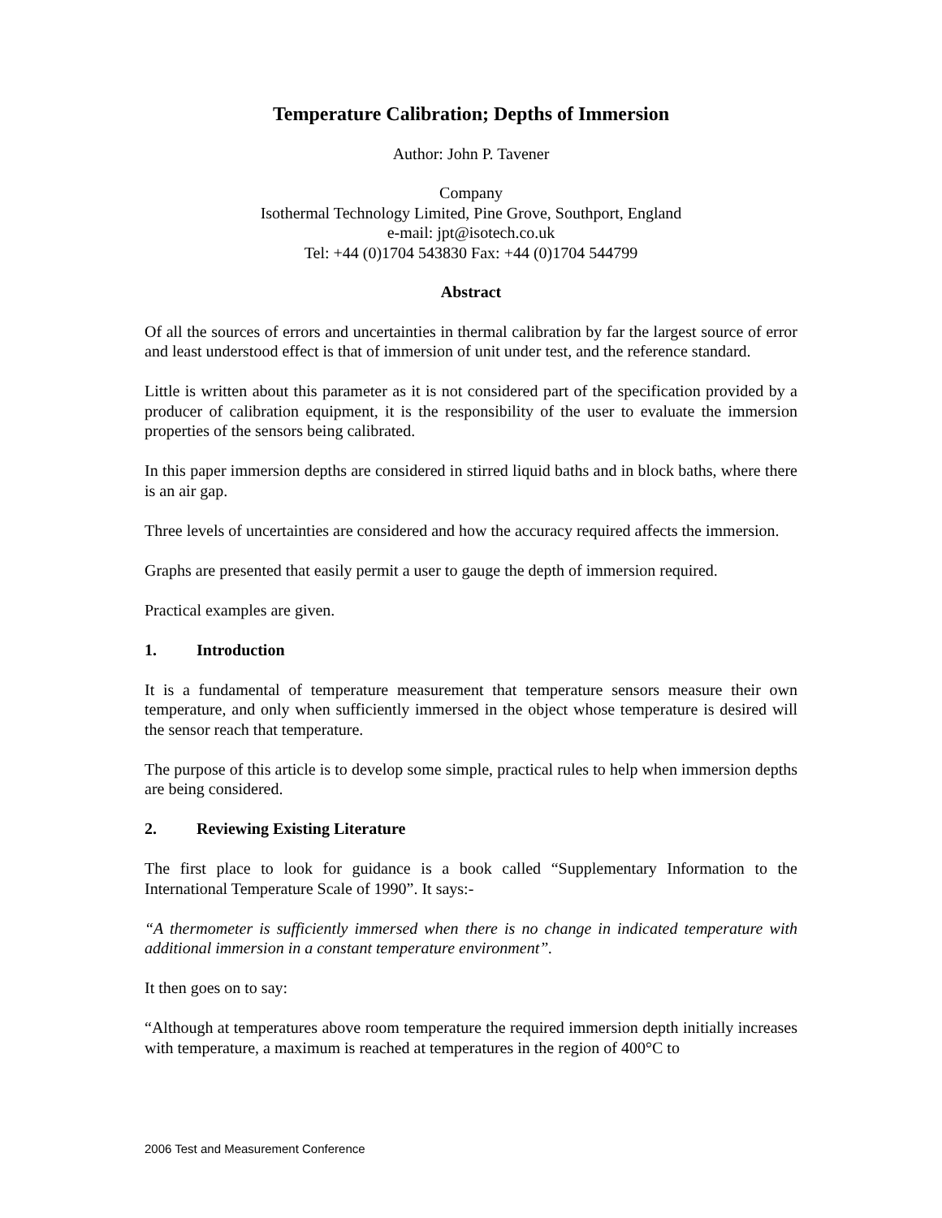Temperature Calibration; Depths of Immersion
Author: John P. Tavener
Company
Isothermal Technology Limited, Pine Grove, Southport, England
e-mail: jpt@isotech.co.uk
Tel: +44 (0)1704 543830 Fax: +44 (0)1704 544799
Abstract
Of all the sources of errors and uncertainties in thermal calibration by far the largest source of error and least understood effect is that of immersion of unit under test, and the reference standard.
Little is written about this parameter as it is not considered part of the specification provided by a producer of calibration equipment, it is the responsibility of the user to evaluate the immersion properties of the sensors being calibrated.
In this paper immersion depths are considered in stirred liquid baths and in block baths, where there is an air gap.
Three levels of uncertainties are considered and how the accuracy required affects the immersion.
Graphs are presented that easily permit a user to gauge the depth of immersion required.
Practical examples are given.
1. Introduction
It is a fundamental of temperature measurement that temperature sensors measure their own temperature, and only when sufficiently immersed in the object whose temperature is desired will the sensor reach that temperature.
The purpose of this article is to develop some simple, practical rules to help when immersion depths are being considered.
2. Reviewing Existing Literature
The first place to look for guidance is a book called “Supplementary Information to the International Temperature Scale of 1990”. It says:-
“A thermometer is sufficiently immersed when there is no change in indicated temperature with additional immersion in a constant temperature environment”.
It then goes on to say:
“Although at temperatures above room temperature the required immersion depth initially increases with temperature, a maximum is reached at temperatures in the region of 400°C to
2006 Test and Measurement Conference